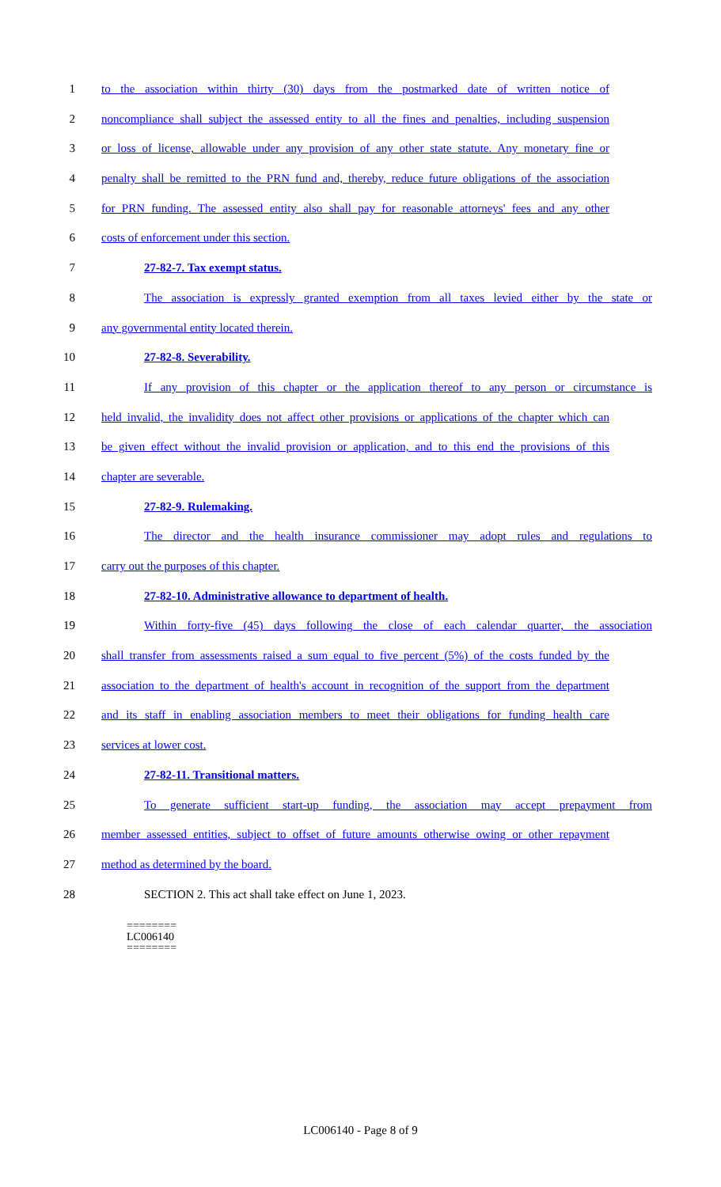1 to the association within thirty (30) days from the postmarked date of written notice of
2 noncompliance shall subject the assessed entity to all the fines and penalties, including suspension
3 or loss of license, allowable under any provision of any other state statute. Any monetary fine or
4 penalty shall be remitted to the PRN fund and, thereby, reduce future obligations of the association
5 for PRN funding. The assessed entity also shall pay for reasonable attorneys' fees and any other
6 costs of enforcement under this section.
7 27-82-7. Tax exempt status.
8 The association is expressly granted exemption from all taxes levied either by the state or
9 any governmental entity located therein.
10 27-82-8. Severability.
11 If any provision of this chapter or the application thereof to any person or circumstance is
12 held invalid, the invalidity does not affect other provisions or applications of the chapter which can
13 be given effect without the invalid provision or application, and to this end the provisions of this
14 chapter are severable.
15 27-82-9. Rulemaking.
16 The director and the health insurance commissioner may adopt rules and regulations to
17 carry out the purposes of this chapter.
18 27-82-10. Administrative allowance to department of health.
19 Within forty-five (45) days following the close of each calendar quarter, the association
20 shall transfer from assessments raised a sum equal to five percent (5%) of the costs funded by the
21 association to the department of health's account in recognition of the support from the department
22 and its staff in enabling association members to meet their obligations for funding health care
23 services at lower cost.
24 27-82-11. Transitional matters.
25 To generate sufficient start-up funding, the association may accept prepayment from
26 member assessed entities, subject to offset of future amounts otherwise owing or other repayment
27 method as determined by the board.
28 SECTION 2. This act shall take effect on June 1, 2023.
========
LC006140
========
LC006140 - Page 8 of 9